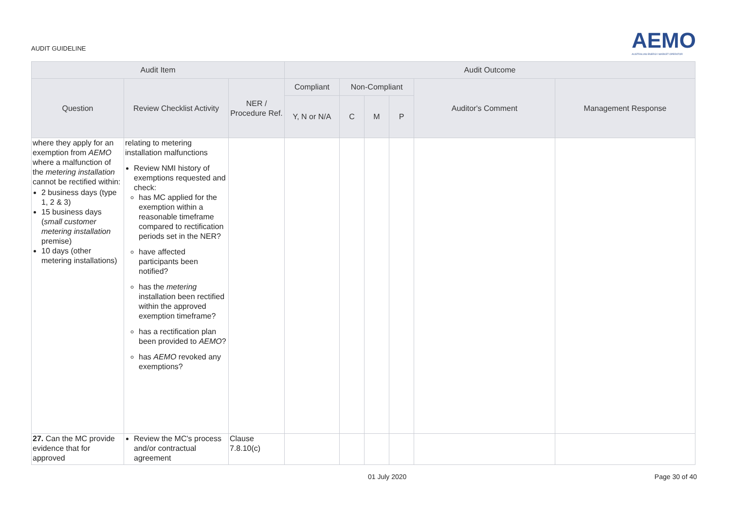AUDIT GUIDELINE
AEMO
AUSTRALIAN ENERGY MARKET OPERATOR
| Audit Item | | | Audit Outcome | | | | | |
| --- | --- | --- | --- | --- | --- | --- | --- | --- |
| Question | Review Checklist Activity | NER / Procedure Ref. | Compliant | Non-Compliant | | | Auditor's Comment | Management Response |
| | | | Y, N or N/A | C | M | P | | |
| where they apply for an exemption from AEMO where a malfunction of the metering installation cannot be rectified within: 2 business days (type 1, 2 & 3) 15 business days ( small customer metering installation premise) 10 days (other metering installations) | relating to metering installation malfunctions Review NMI history of exemptions requested and check: has MC applied for the exemption within a reasonable timeframe compared to rectification periods set in the NER? have affected participants been notified? has the metering installation been rectified within the approved exemption timeframe? has a rectification plan been provided to AEMO ? has AEMO revoked any exemptions? | | | | | | | |
| 27. Can the MC provide evidence that for approved | Review the MC's process and/or contractual agreement | Clause 7.8.10(c) | | | | | | |
01 July 2020 Page 30 of 40